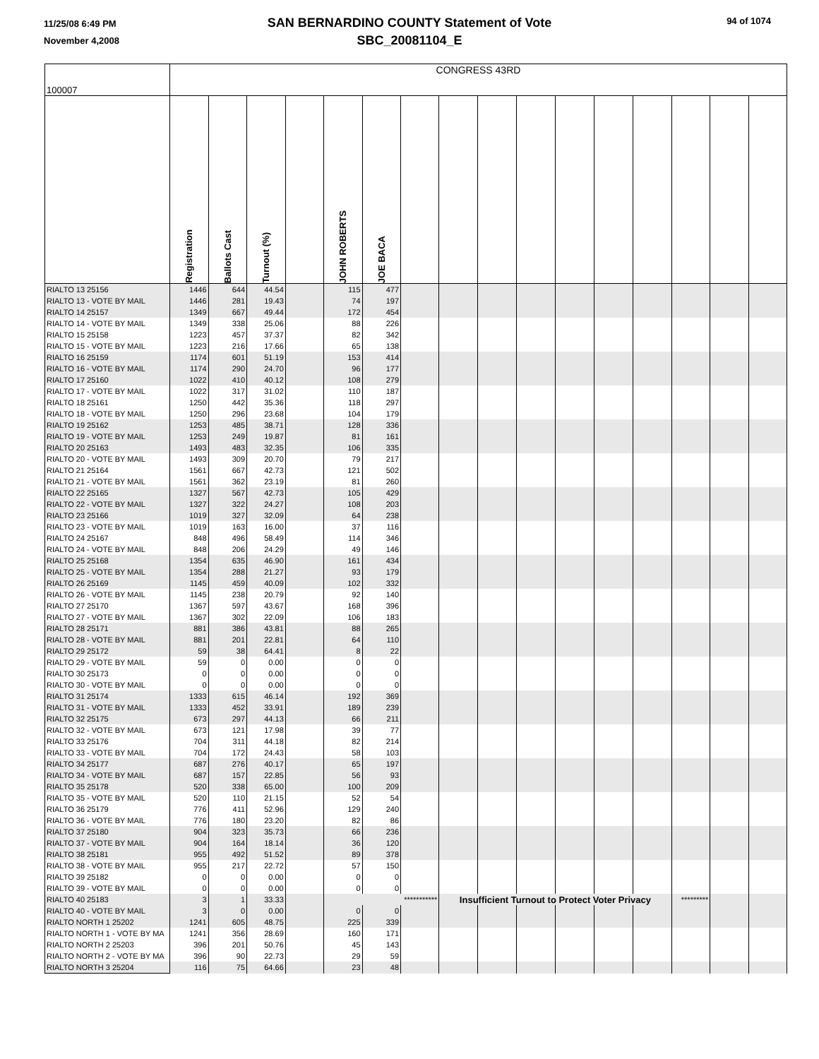11/25/08 6:49 PM
November 4,2008
SAN BERNARDINO COUNTY Statement of Vote
SBC_20081104_E
94 of 1074
| 100007 | CONGRESS 43RD | | | | | | | | | | | | | | | |
| | Registration | Ballots Cast | Turnout (%) | | JOHN ROBERTS | JOE BACA | | | | | | | | | | |
| RIALTO 13 25156 | 1446 | 644 | 44.54 | | 115 | 477 | | | | | | | | | | |
| RIALTO 13 - VOTE BY MAIL | 1446 | 281 | 19.43 | | 74 | 197 | | | | | | | | | | |
| RIALTO 14 25157 | 1349 | 667 | 49.44 | | 172 | 454 | | | | | | | | | | |
| RIALTO 14 - VOTE BY MAIL | 1349 | 338 | 25.06 | | 88 | 226 | | | | | | | | | | |
| RIALTO 15 25158 | 1223 | 457 | 37.37 | | 82 | 342 | | | | | | | | | | |
| RIALTO 15 - VOTE BY MAIL | 1223 | 216 | 17.66 | | 65 | 138 | | | | | | | | | | |
| RIALTO 16 25159 | 1174 | 601 | 51.19 | | 153 | 414 | | | | | | | | | | |
| RIALTO 16 - VOTE BY MAIL | 1174 | 290 | 24.70 | | 96 | 177 | | | | | | | | | | |
| RIALTO 17 25160 | 1022 | 410 | 40.12 | | 108 | 279 | | | | | | | | | | |
| RIALTO 17 - VOTE BY MAIL | 1022 | 317 | 31.02 | | 110 | 187 | | | | | | | | | | |
| RIALTO 18 25161 | 1250 | 442 | 35.36 | | 118 | 297 | | | | | | | | | | |
| RIALTO 18 - VOTE BY MAIL | 1250 | 296 | 23.68 | | 104 | 179 | | | | | | | | | | |
| RIALTO 19 25162 | 1253 | 485 | 38.71 | | 128 | 336 | | | | | | | | | | |
| RIALTO 19 - VOTE BY MAIL | 1253 | 249 | 19.87 | | 81 | 161 | | | | | | | | | | |
| RIALTO 20 25163 | 1493 | 483 | 32.35 | | 106 | 335 | | | | | | | | | | |
| RIALTO 20 - VOTE BY MAIL | 1493 | 309 | 20.70 | | 79 | 217 | | | | | | | | | | |
| RIALTO 21 25164 | 1561 | 667 | 42.73 | | 121 | 502 | | | | | | | | | | |
| RIALTO 21 - VOTE BY MAIL | 1561 | 362 | 23.19 | | 81 | 260 | | | | | | | | | | |
| RIALTO 22 25165 | 1327 | 567 | 42.73 | | 105 | 429 | | | | | | | | | | |
| RIALTO 22 - VOTE BY MAIL | 1327 | 322 | 24.27 | | 108 | 203 | | | | | | | | | | |
| RIALTO 23 25166 | 1019 | 327 | 32.09 | | 64 | 238 | | | | | | | | | | |
| RIALTO 23 - VOTE BY MAIL | 1019 | 163 | 16.00 | | 37 | 116 | | | | | | | | | | |
| RIALTO 24 25167 | 848 | 496 | 58.49 | | 114 | 346 | | | | | | | | | | |
| RIALTO 24 - VOTE BY MAIL | 848 | 206 | 24.29 | | 49 | 146 | | | | | | | | | | |
| RIALTO 25 25168 | 1354 | 635 | 46.90 | | 161 | 434 | | | | | | | | | | |
| RIALTO 25 - VOTE BY MAIL | 1354 | 288 | 21.27 | | 93 | 179 | | | | | | | | | | |
| RIALTO 26 25169 | 1145 | 459 | 40.09 | | 102 | 332 | | | | | | | | | | |
| RIALTO 26 - VOTE BY MAIL | 1145 | 238 | 20.79 | | 92 | 140 | | | | | | | | | | |
| RIALTO 27 25170 | 1367 | 597 | 43.67 | | 168 | 396 | | | | | | | | | | |
| RIALTO 27 - VOTE BY MAIL | 1367 | 302 | 22.09 | | 106 | 183 | | | | | | | | | | |
| RIALTO 28 25171 | 881 | 386 | 43.81 | | 88 | 265 | | | | | | | | | | |
| RIALTO 28 - VOTE BY MAIL | 881 | 201 | 22.81 | | 64 | 110 | | | | | | | | | | |
| RIALTO 29 25172 | 59 | 38 | 64.41 | | 8 | 22 | | | | | | | | | | |
| RIALTO 29 - VOTE BY MAIL | 59 | 0 | 0.00 | | 0 | 0 | | | | | | | | | | |
| RIALTO 30 25173 | 0 | 0 | 0.00 | | 0 | 0 | | | | | | | | | | |
| RIALTO 30 - VOTE BY MAIL | 0 | 0 | 0.00 | | 0 | 0 | | | | | | | | | | |
| RIALTO 31 25174 | 1333 | 615 | 46.14 | | 192 | 369 | | | | | | | | | | |
| RIALTO 31 - VOTE BY MAIL | 1333 | 452 | 33.91 | | 189 | 239 | | | | | | | | | | |
| RIALTO 32 25175 | 673 | 297 | 44.13 | | 66 | 211 | | | | | | | | | | |
| RIALTO 32 - VOTE BY MAIL | 673 | 121 | 17.98 | | 39 | 77 | | | | | | | | | | |
| RIALTO 33 25176 | 704 | 311 | 44.18 | | 82 | 214 | | | | | | | | | | |
| RIALTO 33 - VOTE BY MAIL | 704 | 172 | 24.43 | | 58 | 103 | | | | | | | | | | |
| RIALTO 34 25177 | 687 | 276 | 40.17 | | 65 | 197 | | | | | | | | | | |
| RIALTO 34 - VOTE BY MAIL | 687 | 157 | 22.85 | | 56 | 93 | | | | | | | | | | |
| RIALTO 35 25178 | 520 | 338 | 65.00 | | 100 | 209 | | | | | | | | | | |
| RIALTO 35 - VOTE BY MAIL | 520 | 110 | 21.15 | | 52 | 54 | | | | | | | | | | |
| RIALTO 36 25179 | 776 | 411 | 52.96 | | 129 | 240 | | | | | | | | | | |
| RIALTO 36 - VOTE BY MAIL | 776 | 180 | 23.20 | | 82 | 86 | | | | | | | | | | |
| RIALTO 37 25180 | 904 | 323 | 35.73 | | 66 | 236 | | | | | | | | | | |
| RIALTO 37 - VOTE BY MAIL | 904 | 164 | 18.14 | | 36 | 120 | | | | | | | | | | |
| RIALTO 38 25181 | 955 | 492 | 51.52 | | 89 | 378 | | | | | | | | | | |
| RIALTO 38 - VOTE BY MAIL | 955 | 217 | 22.72 | | 57 | 150 | | | | | | | | | | |
| RIALTO 39 25182 | 0 | 0 | 0.00 | | 0 | 0 | | | | | | | | | | |
| RIALTO 39 - VOTE BY MAIL | 0 | 0 | 0.00 | | 0 | 0 | | | | | | | | | | |
| RIALTO 40 25183 | 3 | 1 | 33.33 | | *********** | | | Insufficient Turnout to Protect Voter Privacy | | | | | | ********* | | |
| RIALTO 40 - VOTE BY MAIL | 3 | 0 | 0.00 | | 0 | 0 | | | | | | | | | | |
| RIALTO NORTH 1 25202 | 1241 | 605 | 48.75 | | 225 | 339 | | | | | | | | | | |
| RIALTO NORTH 1 - VOTE BY MA | 1241 | 356 | 28.69 | | 160 | 171 | | | | | | | | | | |
| RIALTO NORTH 2 25203 | 396 | 201 | 50.76 | | 45 | 143 | | | | | | | | | | |
| RIALTO NORTH 2 - VOTE BY MA | 396 | 90 | 22.73 | | 29 | 59 | | | | | | | | | | |
| RIALTO NORTH 3 25204 | 116 | 75 | 64.66 | | 23 | 48 | | | | | | | | | | |